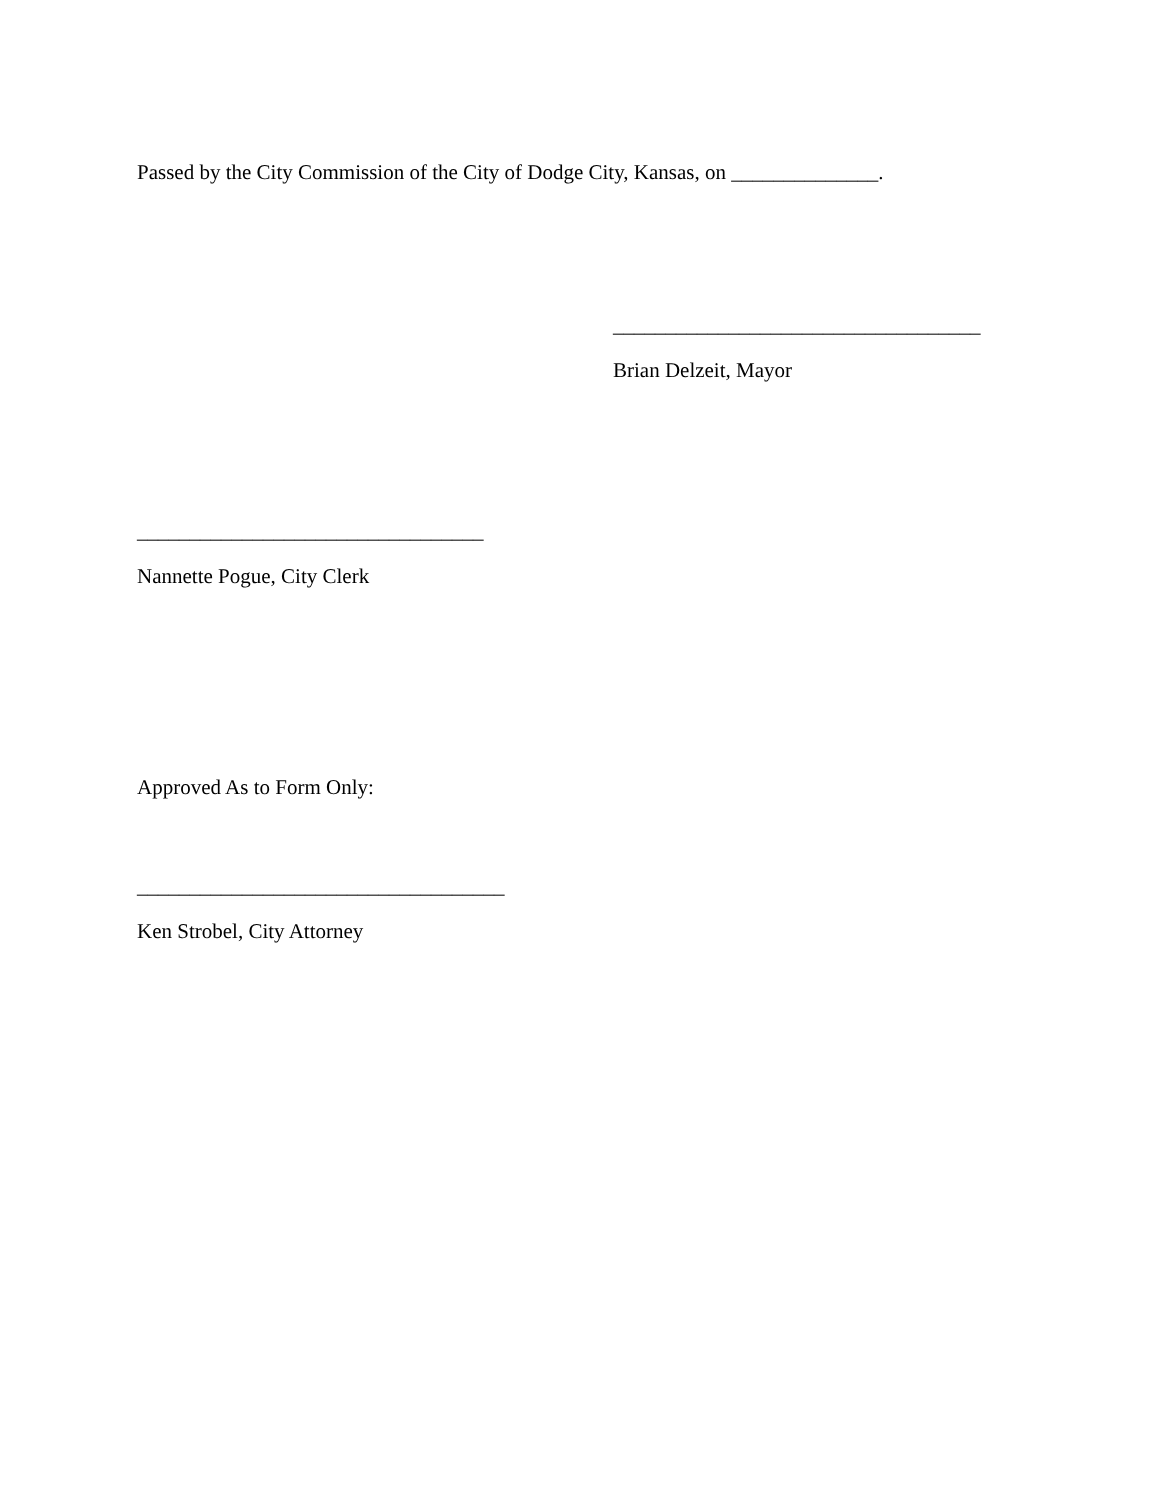Passed by the City Commission of the City of Dodge City, Kansas, on ______________.
___________________________________
Brian Delzeit, Mayor
_________________________________
Nannette Pogue, City Clerk
Approved As to Form Only:
___________________________________
Ken Strobel, City Attorney